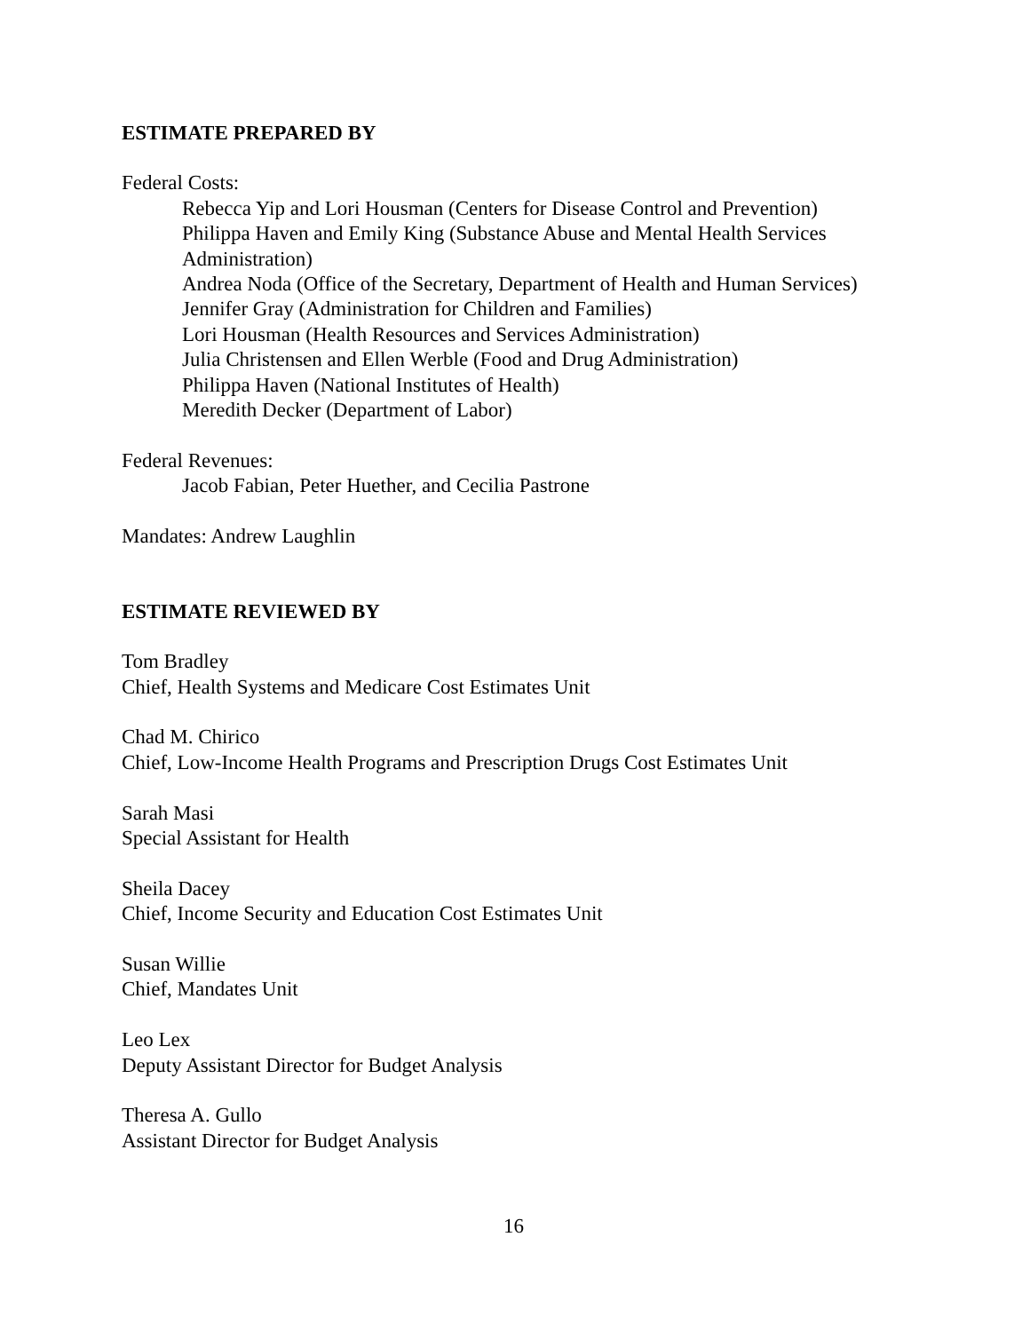ESTIMATE PREPARED BY
Federal Costs:
Rebecca Yip and Lori Housman (Centers for Disease Control and Prevention)
Philippa Haven and Emily King (Substance Abuse and Mental Health Services Administration)
Andrea Noda (Office of the Secretary, Department of Health and Human Services)
Jennifer Gray (Administration for Children and Families)
Lori Housman (Health Resources and Services Administration)
Julia Christensen and Ellen Werble (Food and Drug Administration)
Philippa Haven (National Institutes of Health)
Meredith Decker (Department of Labor)
Federal Revenues:
Jacob Fabian, Peter Huether, and Cecilia Pastrone
Mandates: Andrew Laughlin
ESTIMATE REVIEWED BY
Tom Bradley
Chief, Health Systems and Medicare Cost Estimates Unit
Chad M. Chirico
Chief, Low-Income Health Programs and Prescription Drugs Cost Estimates Unit
Sarah Masi
Special Assistant for Health
Sheila Dacey
Chief, Income Security and Education Cost Estimates Unit
Susan Willie
Chief, Mandates Unit
Leo Lex
Deputy Assistant Director for Budget Analysis
Theresa A. Gullo
Assistant Director for Budget Analysis
16